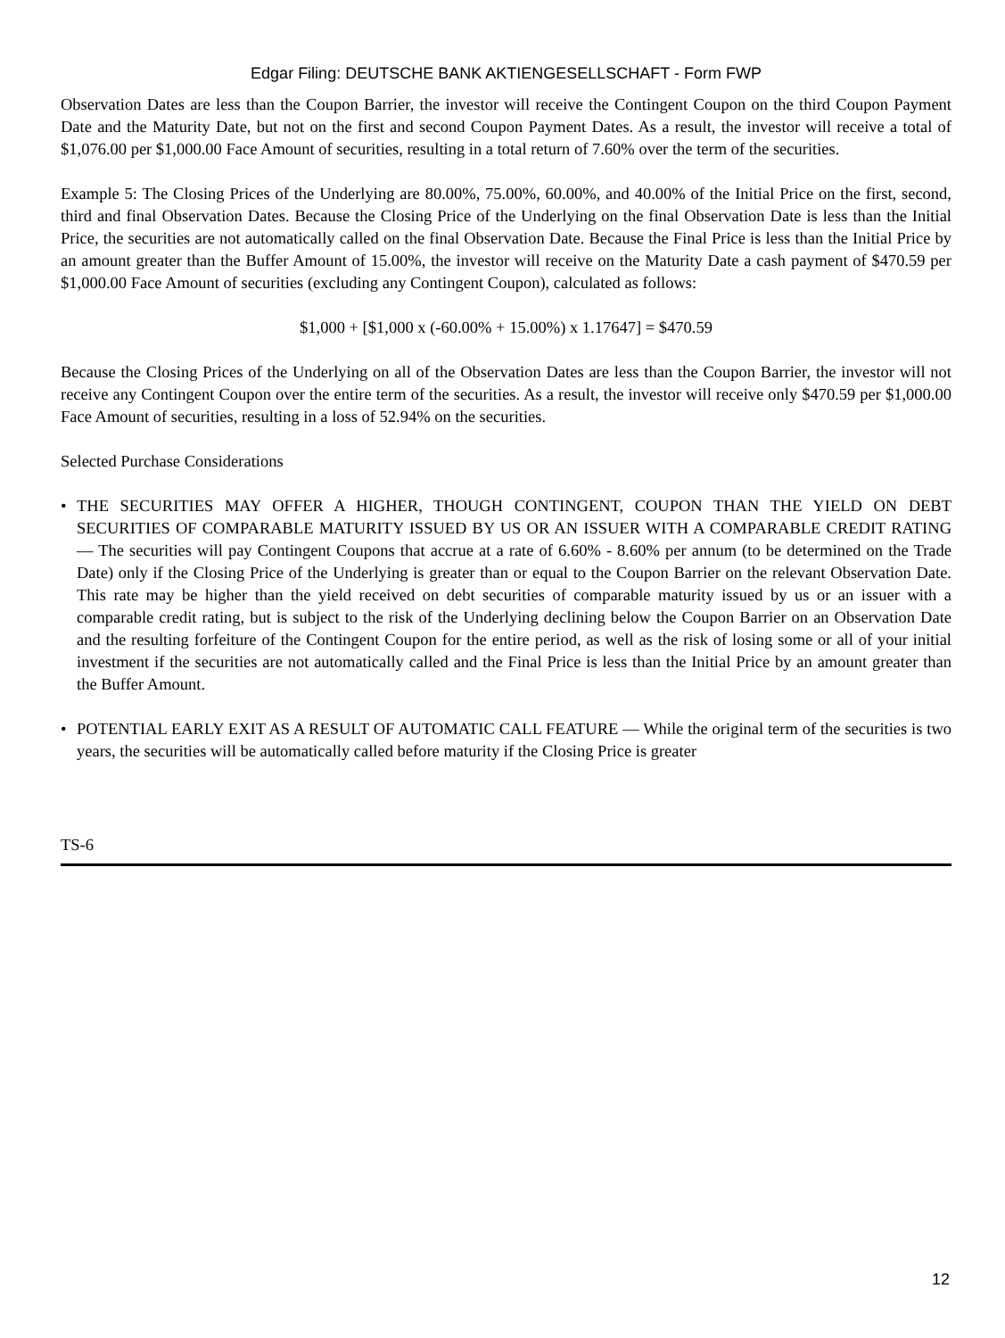Edgar Filing: DEUTSCHE BANK AKTIENGESELLSCHAFT - Form FWP
Observation Dates are less than the Coupon Barrier, the investor will receive the Contingent Coupon on the third Coupon Payment Date and the Maturity Date, but not on the first and second Coupon Payment Dates. As a result, the investor will receive a total of $1,076.00 per $1,000.00 Face Amount of securities, resulting in a total return of 7.60% over the term of the securities.
Example 5: The Closing Prices of the Underlying are 80.00%, 75.00%, 60.00%, and 40.00% of the Initial Price on the first, second, third and final Observation Dates. Because the Closing Price of the Underlying on the final Observation Date is less than the Initial Price, the securities are not automatically called on the final Observation Date. Because the Final Price is less than the Initial Price by an amount greater than the Buffer Amount of 15.00%, the investor will receive on the Maturity Date a cash payment of $470.59 per $1,000.00 Face Amount of securities (excluding any Contingent Coupon), calculated as follows:
$1,000 + [$1,000 x (-60.00% + 15.00%) x 1.17647] = $470.59
Because the Closing Prices of the Underlying on all of the Observation Dates are less than the Coupon Barrier, the investor will not receive any Contingent Coupon over the entire term of the securities. As a result, the investor will receive only $470.59 per $1,000.00 Face Amount of securities, resulting in a loss of 52.94% on the securities.
Selected Purchase Considerations
• THE SECURITIES MAY OFFER A HIGHER, THOUGH CONTINGENT, COUPON THAN THE YIELD ON DEBT SECURITIES OF COMPARABLE MATURITY ISSUED BY US OR AN ISSUER WITH A COMPARABLE CREDIT RATING — The securities will pay Contingent Coupons that accrue at a rate of 6.60% - 8.60% per annum (to be determined on the Trade Date) only if the Closing Price of the Underlying is greater than or equal to the Coupon Barrier on the relevant Observation Date. This rate may be higher than the yield received on debt securities of comparable maturity issued by us or an issuer with a comparable credit rating, but is subject to the risk of the Underlying declining below the Coupon Barrier on an Observation Date and the resulting forfeiture of the Contingent Coupon for the entire period, as well as the risk of losing some or all of your initial investment if the securities are not automatically called and the Final Price is less than the Initial Price by an amount greater than the Buffer Amount.
• POTENTIAL EARLY EXIT AS A RESULT OF AUTOMATIC CALL FEATURE — While the original term of the securities is two years, the securities will be automatically called before maturity if the Closing Price is greater
TS-6
12